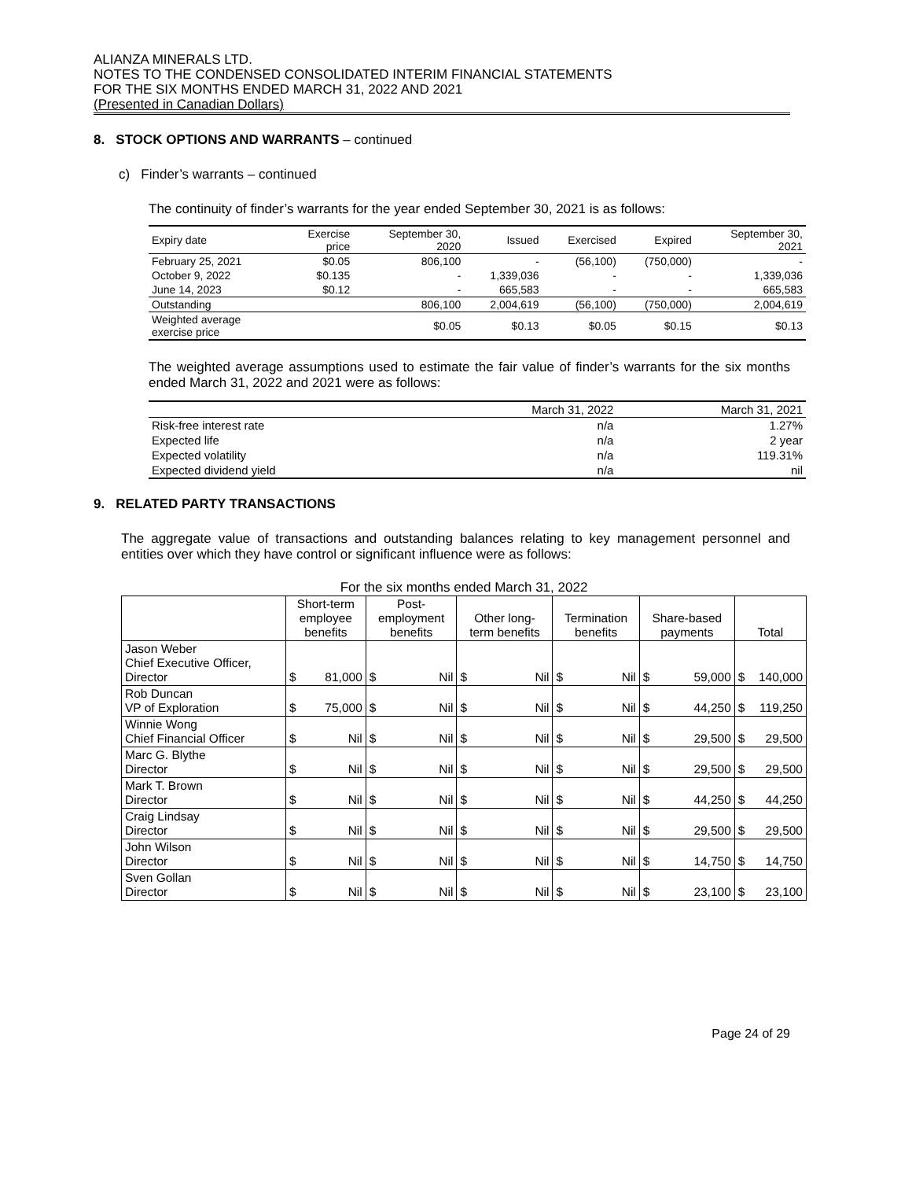ALIANZA MINERALS LTD.
NOTES TO THE CONDENSED CONSOLIDATED INTERIM FINANCIAL STATEMENTS
FOR THE SIX MONTHS ENDED MARCH 31, 2022 AND 2021
(Presented in Canadian Dollars)
8. STOCK OPTIONS AND WARRANTS – continued
c) Finder’s warrants – continued
The continuity of finder’s warrants for the year ended September 30, 2021 is as follows:
| Expiry date | Exercise price | September 30, 2020 | Issued | Exercised | Expired | September 30, 2021 |
| --- | --- | --- | --- | --- | --- | --- |
| February 25, 2021 | $0.05 | 806,100 | - | (56,100) | (750,000) | - |
| October 9, 2022 | $0.135 | - | 1,339,036 | - | - | 1,339,036 |
| June 14, 2023 | $0.12 | - | 665,583 | - | - | 665,583 |
| Outstanding | | 806,100 | 2,004,619 | (56,100) | (750,000) | 2,004,619 |
| Weighted average exercise price | | $0.05 | $0.13 | $0.05 | $0.15 | $0.13 |
The weighted average assumptions used to estimate the fair value of finder’s warrants for the six months ended March 31, 2022 and 2021 were as follows:
| | March 31, 2022 | March 31, 2021 |
| Risk-free interest rate | n/a | 1.27% |
| Expected life | n/a | 2 year |
| Expected volatility | n/a | 119.31% |
| Expected dividend yield | n/a | nil |
9. RELATED PARTY TRANSACTIONS
The aggregate value of transactions and outstanding balances relating to key management personnel and entities over which they have control or significant influence were as follows:
For the six months ended March 31, 2022
| | Short-term employee benefits | Post- employment benefits | Other long- term benefits | Termination benefits | Share-based payments | Total |
| --- | --- | --- | --- | --- | --- | --- |
| Jason Weber Chief Executive Officer, Director | $ 81,000 | $ Nil | $ Nil | $ Nil | $ 59,000 | $ 140,000 |
| Rob Duncan VP of Exploration | $ 75,000 | $ Nil | $ Nil | $ Nil | $ 44,250 | $ 119,250 |
| Winnie Wong Chief Financial Officer | $ Nil | $ Nil | $ Nil | $ Nil | $ 29,500 | $ 29,500 |
| Marc G. Blythe Director | $ Nil | $ Nil | $ Nil | $ Nil | $ 29,500 | $ 29,500 |
| Mark T. Brown Director | $ Nil | $ Nil | $ Nil | $ Nil | $ 44,250 | $ 44,250 |
| Craig Lindsay Director | $ Nil | $ Nil | $ Nil | $ Nil | $ 29,500 | $ 29,500 |
| John Wilson Director | $ Nil | $ Nil | $ Nil | $ Nil | $ 14,750 | $ 14,750 |
| Sven Gollan Director | $ Nil | $ Nil | $ Nil | $ Nil | $ 23,100 | $ 23,100 |
Page 24 of 29